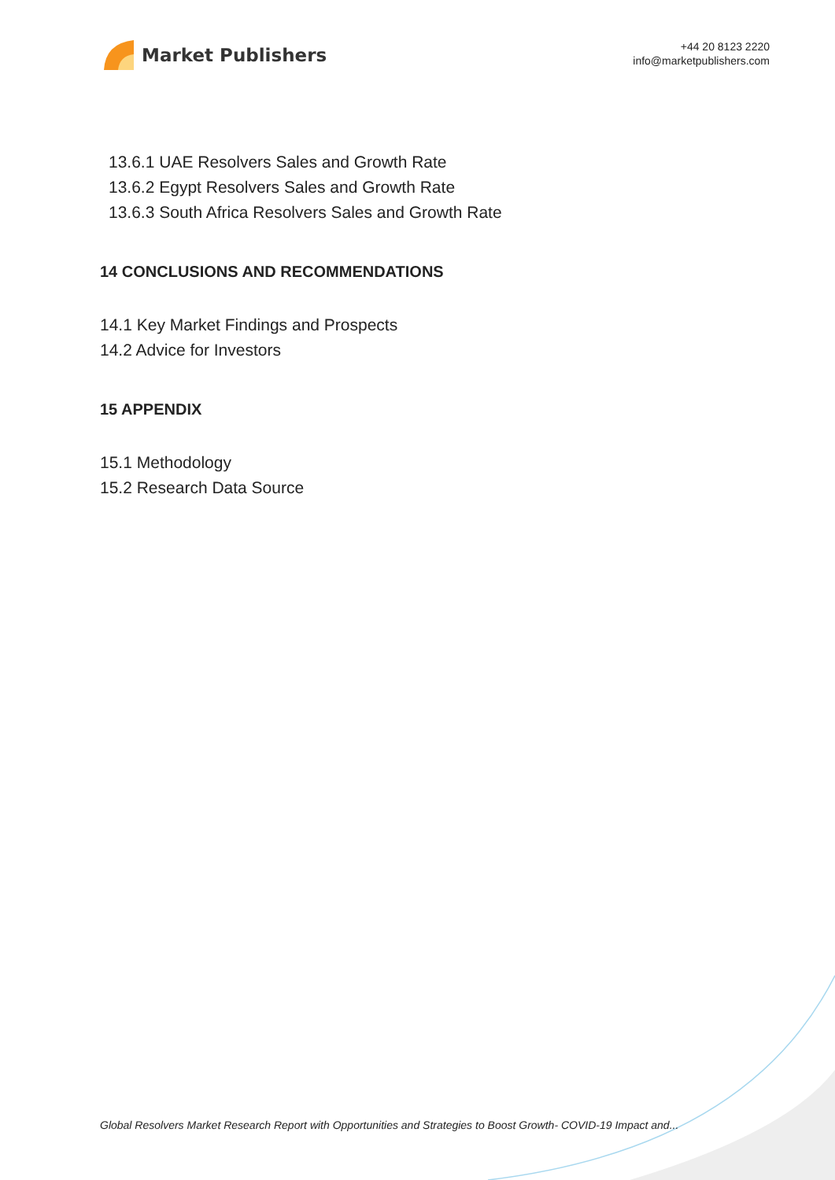Market Publishers
+44 20 8123 2220
info@marketpublishers.com
13.6.1 UAE Resolvers Sales and Growth Rate
13.6.2 Egypt Resolvers Sales and Growth Rate
13.6.3 South Africa Resolvers Sales and Growth Rate
14 CONCLUSIONS AND RECOMMENDATIONS
14.1 Key Market Findings and Prospects
14.2 Advice for Investors
15 APPENDIX
15.1 Methodology
15.2 Research Data Source
Global Resolvers Market Research Report with Opportunities and Strategies to Boost Growth- COVID-19 Impact and...